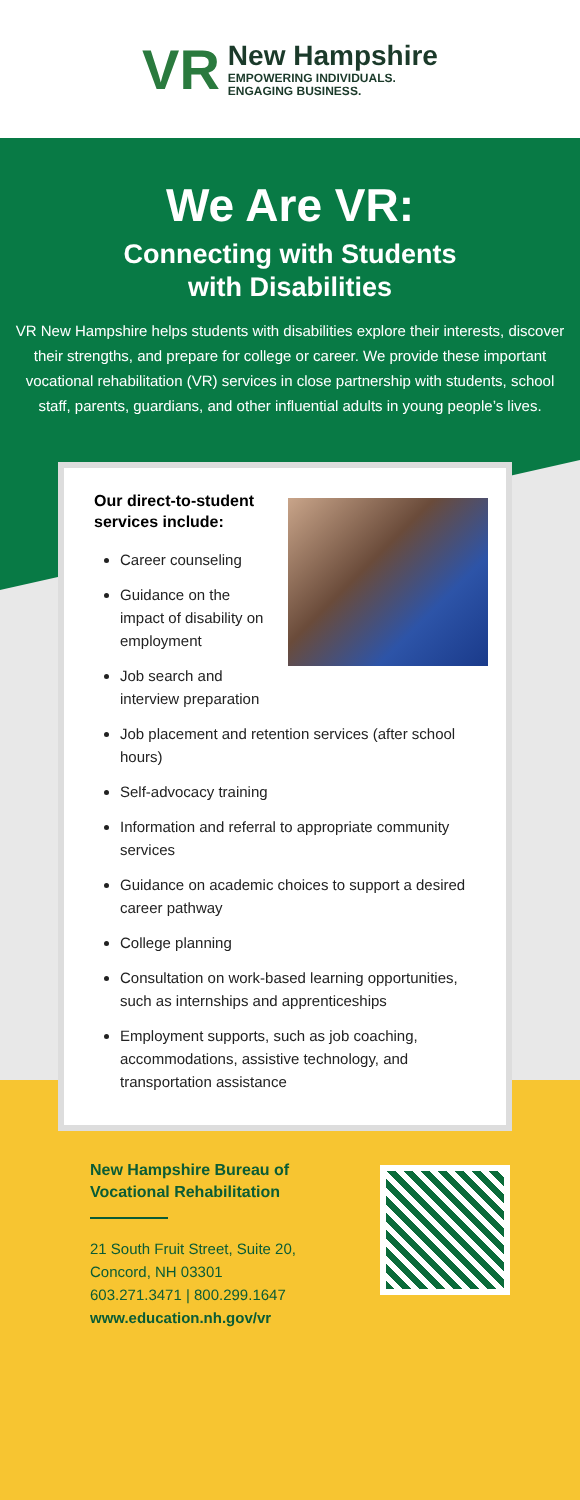VR
New Hampshire
EMPOWERING INDIVIDUALS.
ENGAGING BUSINESS.
We Are VR:
Connecting with Students
with Disabilities
VR New Hampshire helps students with disabilities explore their interests, discover their strengths, and prepare for college or career. We provide these important vocational rehabilitation (VR) services in close partnership with students, school staff, parents, guardians, and other influential adults in young people’s lives.
Our direct-to-student services include:
Career counseling
Guidance on the impact of disability on employment
Job search and interview preparation
Job placement and retention services (after school hours)
Self-advocacy training
Information and referral to appropriate community services
Guidance on academic choices to support a desired career pathway
College planning
Consultation on work-based learning opportunities, such as internships and apprenticeships
Employment supports, such as job coaching, accommodations, assistive technology, and transportation assistance
New Hampshire Bureau of
Vocational Rehabilitation
21 South Fruit Street, Suite 20,
Concord, NH 03301
603.271.3471 | 800.299.1647
www.education.nh.gov/vr